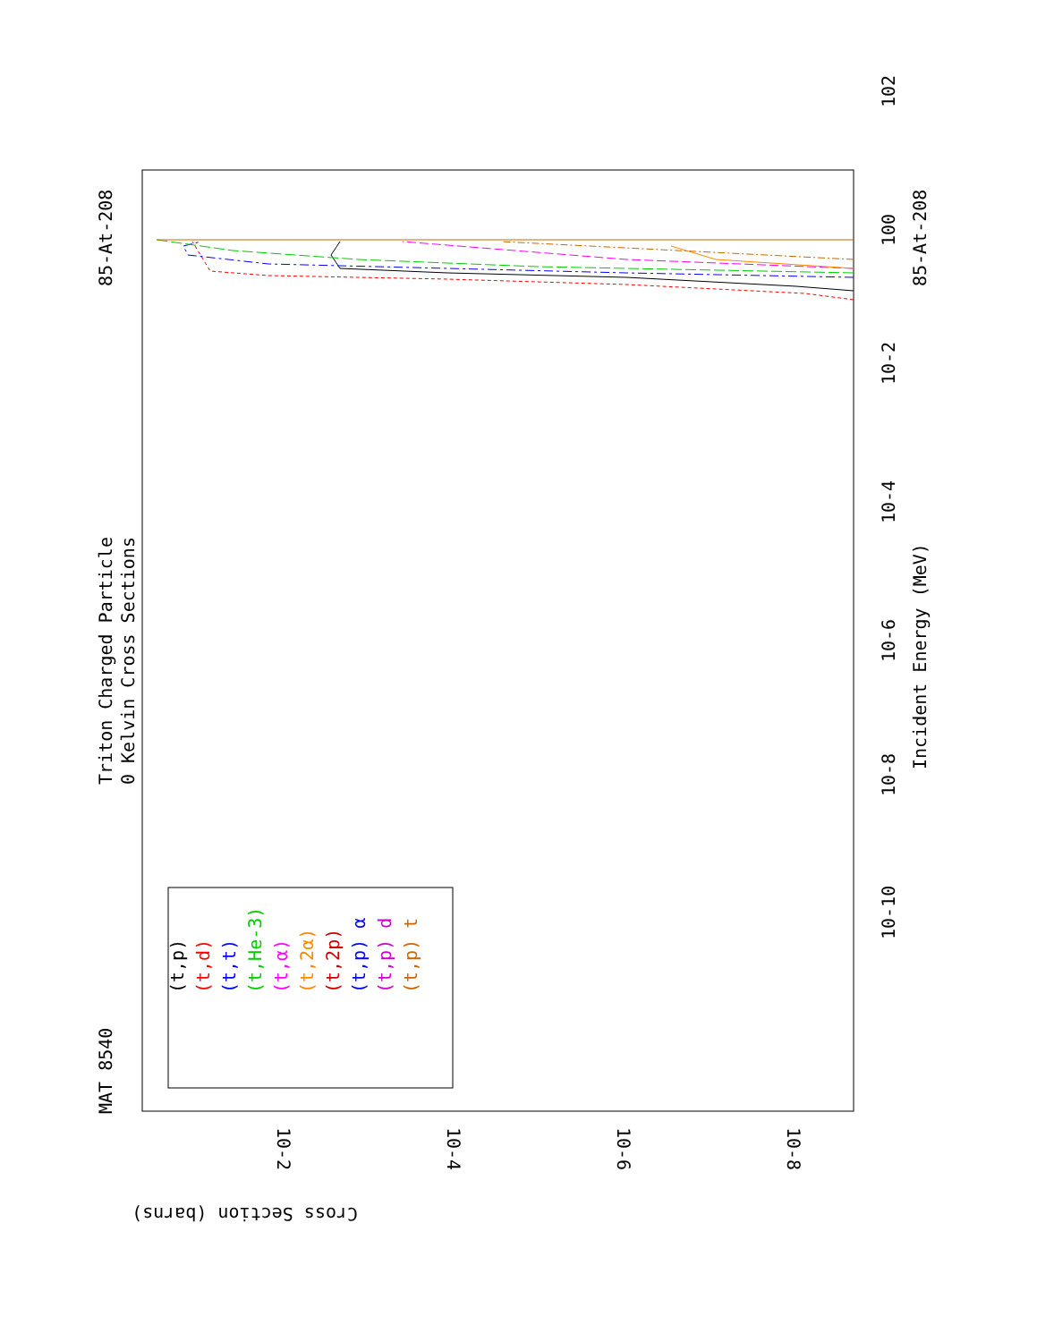MAT 8540
Triton Charged Particle
0 Kelvin Cross Sections
85-At-208
85-At-208
Incident Energy (MeV)
Cross Section (barns)
10-10
10-8
10-6
10-4
10-2
100
102
10-2
10-4
10-6
10-8
(t,p)
(t,d)
(t,t)
(t,He-3)
(t,α)
(t,2α)
(t,2p)
(t,p) α
(t,p) d
(t,p) t